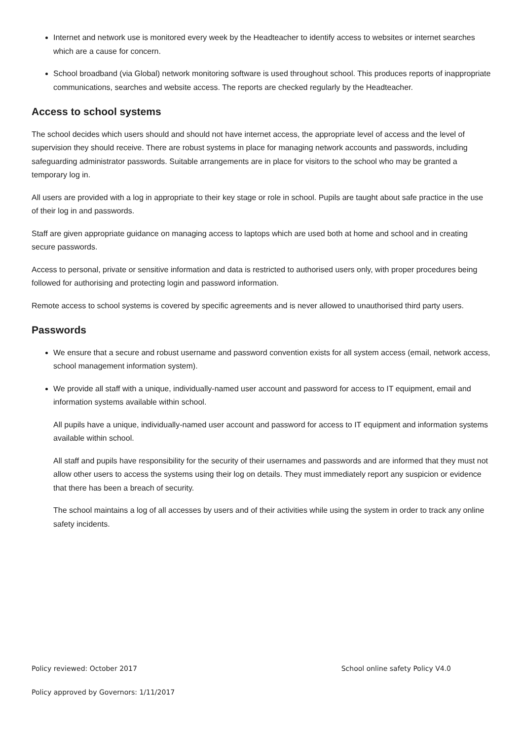Internet and network use is monitored every week by the Headteacher to identify access to websites or internet searches which are a cause for concern.
School broadband (via Global) network monitoring software is used throughout school. This produces reports of inappropriate communications, searches and website access. The reports are checked regularly by the Headteacher.
Access to school systems
The school decides which users should and should not have internet access, the appropriate level of access and the level of supervision they should receive. There are robust systems in place for managing network accounts and passwords, including safeguarding administrator passwords. Suitable arrangements are in place for visitors to the school who may be granted a temporary log in.
All users are provided with a log in appropriate to their key stage or role in school. Pupils are taught about safe practice in the use of their log in and passwords.
Staff are given appropriate guidance on managing access to laptops which are used both at home and school and in creating secure passwords.
Access to personal, private or sensitive information and data is restricted to authorised users only, with proper procedures being followed for authorising and protecting login and password information.
Remote access to school systems is covered by specific agreements and is never allowed to unauthorised third party users.
Passwords
We ensure that a secure and robust username and password convention exists for all system access (email, network access, school management information system).
We provide all staff with a unique, individually-named user account and password for access to IT equipment, email and information systems available within school.
All pupils have a unique, individually-named user account and password for access to IT equipment and information systems available within school.
All staff and pupils have responsibility for the security of their usernames and passwords and are informed that they must not allow other users to access the systems using their log on details. They must immediately report any suspicion or evidence that there has been a breach of security.
The school maintains a log of all accesses by users and of their activities while using the system in order to track any online safety incidents.
Policy reviewed: October 2017 School online safety Policy V4.0
Policy approved by Governors: 1/11/2017